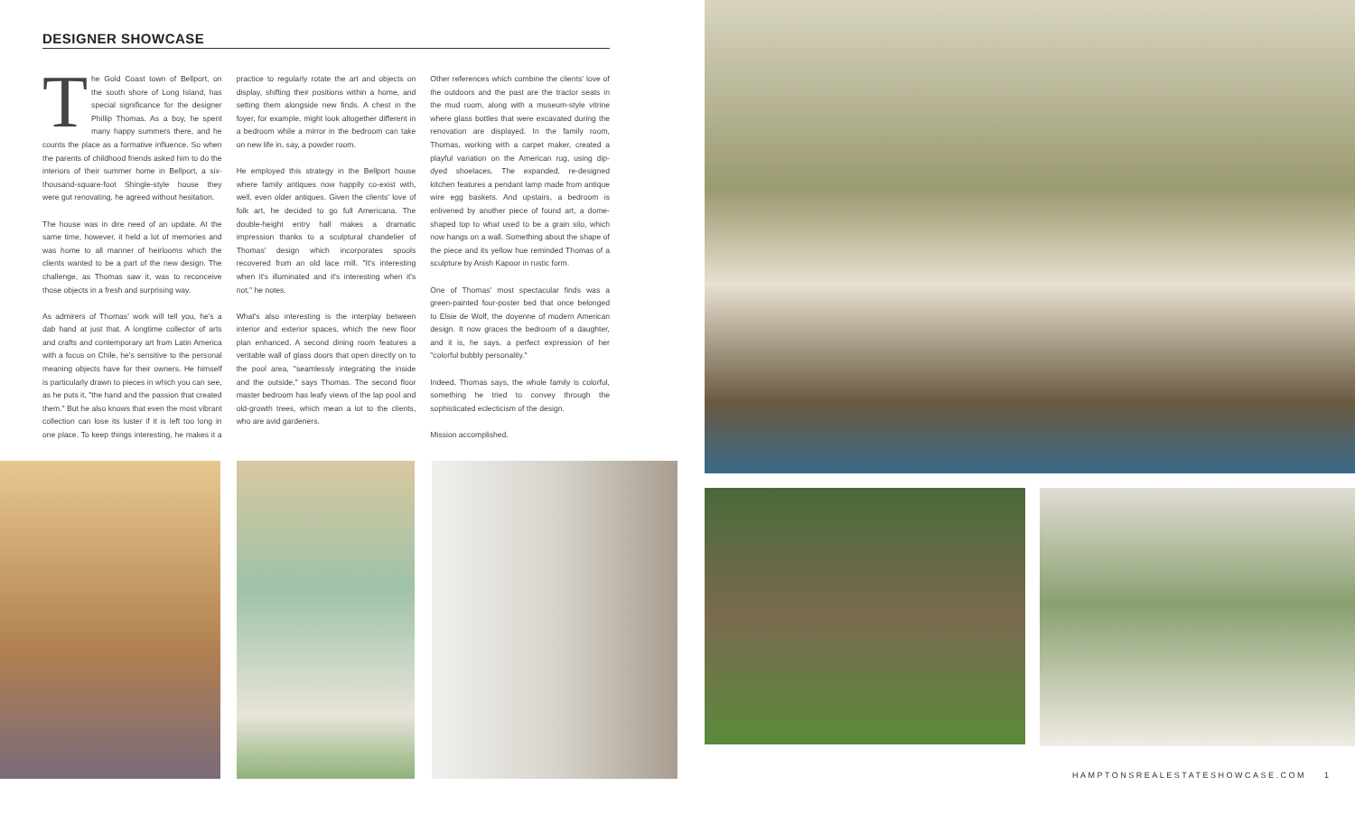DESIGNER SHOWCASE
The Gold Coast town of Bellport, on the south shore of Long Island, has special significance for the designer Phillip Thomas. As a boy, he spent many happy summers there, and he counts the place as a formative influence. So when the parents of childhood friends asked him to do the interiors of their summer home in Bellport, a six-thousand-square-foot Shingle-style house they were gut renovating, he agreed without hesitation.
The house was in dire need of an update. At the same time, however, it held a lot of memories and was home to all manner of heirlooms which the clients wanted to be a part of the new design. The challenge, as Thomas saw it, was to reconceive those objects in a fresh and surprising way.
As admirers of Thomas' work will tell you, he's a dab hand at just that. A longtime collector of arts and crafts and contemporary art from Latin America with a focus on Chile, he's sensitive to the personal meaning objects have for their owners. He himself is particularly drawn to pieces in which you can see, as he puts it, "the hand and the passion that created them." But he also knows that even the most vibrant collection can lose its luster if it is left too long in one place. To keep things interesting, he makes it a practice to regularly rotate the art and objects on display, shifting their positions within a home, and setting them alongside new finds. A chest in the foyer, for example, might look altogether different in a bedroom while a mirror in the bedroom can take on new life in, say, a powder room.
He employed this strategy in the Bellport house where family antiques now happily co-exist with, well, even older antiques. Given the clients' love of folk art, he decided to go full Americana. The double-height entry hall makes a dramatic impression thanks to a sculptural chandelier of Thomas' design which incorporates spools recovered from an old lace mill. "It's interesting when it's illuminated and it's interesting when it's not," he notes.
What's also interesting is the interplay between interior and exterior spaces, which the new floor plan enhanced. A second dining room features a veritable wall of glass doors that open directly on to the pool area, "seamlessly integrating the inside and the outside," says Thomas. The second floor master bedroom has leafy views of the lap pool and old-growth trees, which mean a lot to the clients, who are avid gardeners.
Other references which combine the clients' love of the outdoors and the past are the tractor seats in the mud room, along with a museum-style vitrine where glass bottles that were excavated during the renovation are displayed. In the family room, Thomas, working with a carpet maker, created a playful variation on the American rug, using dip-dyed shoelaces. The expanded, re-designed kitchen features a pendant lamp made from antique wire egg baskets. And upstairs, a bedroom is enlivened by another piece of found art, a dome-shaped top to what used to be a grain silo, which now hangs on a wall. Something about the shape of the piece and its yellow hue reminded Thomas of a sculpture by Anish Kapoor in rustic form.
One of Thomas' most spectacular finds was a green-painted four-poster bed that once belonged to Elsie de Wolf, the doyenne of modern American design. It now graces the bedroom of a daughter, and it is, he says, a perfect expression of her "colorful bubbly personality."
Indeed, Thomas says, the whole family is colorful, something he tried to convey through the sophisticated eclecticism of the design.
Mission accomplished.
HAMPTONSREALESTATESHOWCASE.COM 1